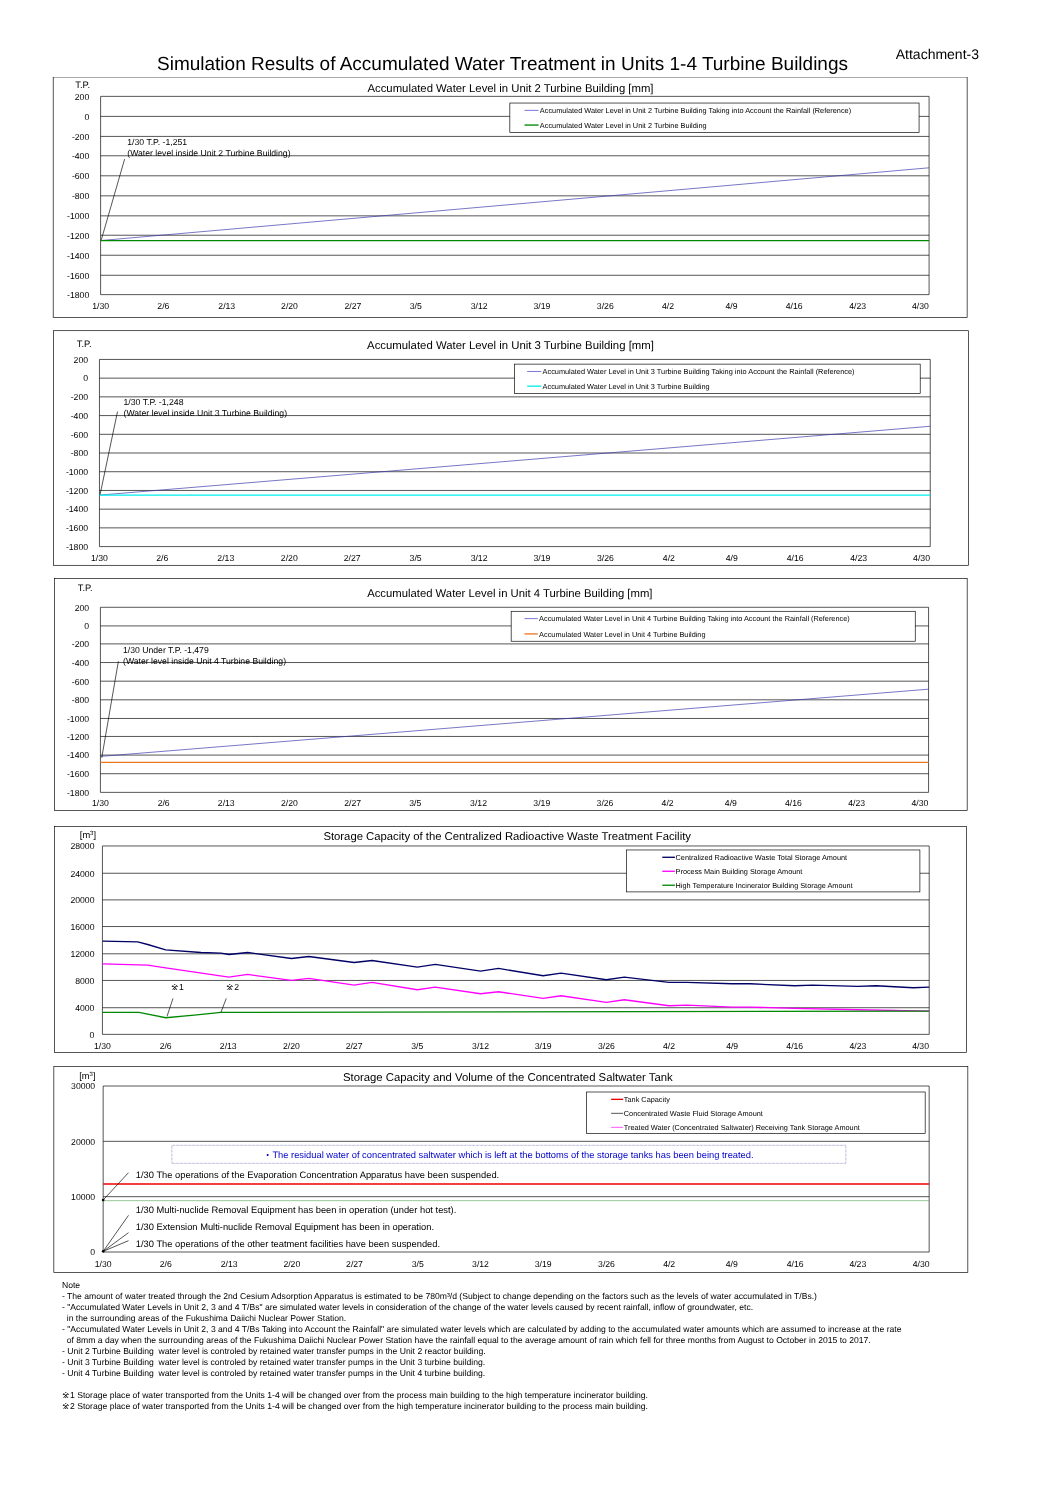Attachment-3
Simulation Results of Accumulated Water Treatment in Units 1-4 Turbine Buildings
T.P.
Accumulated Water Level in Unit 2 Turbine Building [mm]
200
0
-200
-400
-600
-800
-1000
-1200
-1400
-1600
-1800
1/30
2/6
2/13
2/20
2/27
3/5
3/12
3/19
3/26
4/2
4/9
4/16
4/23
4/30
Accumulated Water Level in Unit 2 Turbine Building Taking into Account the Rainfall (Reference)
Accumulated Water Level in Unit 2 Turbine Building
1/30 T.P. -1,251
(Water level inside Unit 2 Turbine Building)
T.P.
Accumulated Water Level in Unit 3 Turbine Building [mm]
200
0
-200
-400
-600
-800
-1000
-1200
-1400
-1600
-1800
1/30
2/6
2/13
2/20
2/27
3/5
3/12
3/19
3/26
4/2
4/9
4/16
4/23
4/30
Accumulated Water Level in Unit 3 Turbine Building Taking into Account the Rainfall (Reference)
Accumulated Water Level in Unit 3 Turbine Building
1/30 T.P. -1,248
(Water level inside Unit 3 Turbine Building)
T.P.
Accumulated Water Level in Unit 4 Turbine Building [mm]
200
0
-200
-400
-600
-800
-1000
-1200
-1400
-1600
-1800
1/30
2/6
2/13
2/20
2/27
3/5
3/12
3/19
3/26
4/2
4/9
4/16
4/23
4/30
Accumulated Water Level in Unit 4 Turbine Building Taking into Account the Rainfall (Reference)
Accumulated Water Level in Unit 4 Turbine Building
1/30 Under T.P. -1,479
(Water level inside Unit 4 Turbine Building)
[m3]
Storage Capacity of the Centralized Radioactive Waste Treatment Facility
28000
24000
20000
16000
12000
8000
4000
0
1/30
2/6
2/13
2/20
2/27
3/5
3/12
3/19
3/26
4/2
4/9
4/16
4/23
4/30
Centralized Radioactive Waste Total Storage Amount
Process Main Building Storage Amount
High Temperature Incinerator Building Storage Amount
※1
※2
[m3]
Storage Capacity and Volume of the Concentrated Saltwater Tank
30000
20000
10000
0
1/30
2/6
2/13
2/20
2/27
3/5
3/12
3/19
3/26
4/2
4/9
4/16
4/23
4/30
Tank Capacity
Concentrated Waste Fluid Storage Amount
Treated Water (Concentrated Saltwater) Receiving Tank Storage Amount
・The residual water of concentrated saltwater which is left at the bottoms of the storage tanks has been being treated.
1/30 The operations of the Evaporation Concentration Apparatus have been suspended.
1/30 Multi-nuclide Removal Equipment has been in operation (under hot test).
1/30 Extension Multi-nuclide Removal Equipment has been in operation.
1/30 The operations of the other teatment facilities have been suspended.
Note
- The amount of water treated through the 2nd Cesium Adsorption Apparatus is estimated to be 780m³/d (Subject to change depending on the factors such as the levels of water accumulated in T/Bs.)
- "Accumulated Water Levels in Unit 2, 3 and 4 T/Bs" are simulated water levels in consideration of the change of the water levels caused by recent rainfall, inflow of groundwater, etc.
in the surrounding areas of the Fukushima Daiichi Nuclear Power Station.
- "Accumulated Water Levels in Unit 2, 3 and 4 T/Bs Taking into Account the Rainfall" are simulated water levels which are calculated by adding to the accumulated water amounts which are assumed to increase at the rate
of 8mm a day when the surrounding areas of the Fukushima Daiichi Nuclear Power Station have the rainfall equal to the average amount of rain which fell for three months from August to October in 2015 to 2017.
- Unit 2 Turbine Building water level is controled by retained water transfer pumps in the Unit 2 reactor building.
- Unit 3 Turbine Building water level is controled by retained water transfer pumps in the Unit 3 turbine building.
- Unit 4 Turbine Building water level is controled by retained water transfer pumps in the Unit 4 turbine building.
※1 Storage place of water transported from the Units 1-4 will be changed over from the process main building to the high temperature incinerator building.
※2 Storage place of water transported from the Units 1-4 will be changed over from the high temperature incinerator building to the process main building.